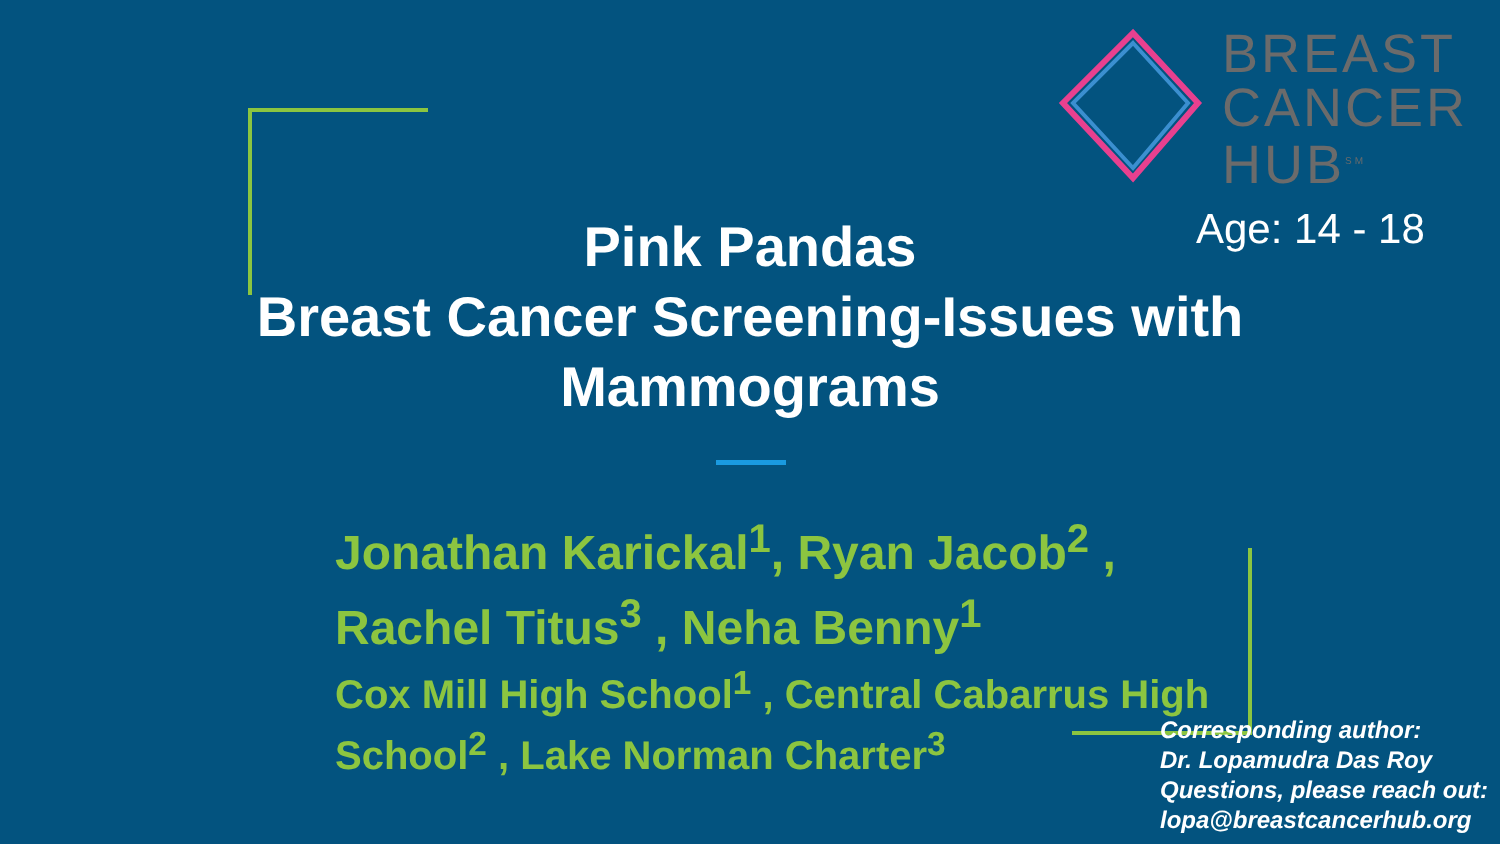BREAST
CANCER
HUB<sup>SM</sup>
Age: 14 - 18
Pink Pandas
Breast Cancer Screening-Issues with Mammograms
Jonathan Karickal<sup>1</sup>, Ryan Jacob<sup>2</sup> ,
Rachel Titus<sup>3</sup> , Neha Benny<sup>1</sup>
Cox Mill High School<sup>1</sup> , Central Cabarrus High
School<sup>2</sup> , Lake Norman Charter<sup>3</sup>
Corresponding author:
Dr. Lopamudra Das Roy
Questions, please reach out:
lopa@breastcancerhub.org